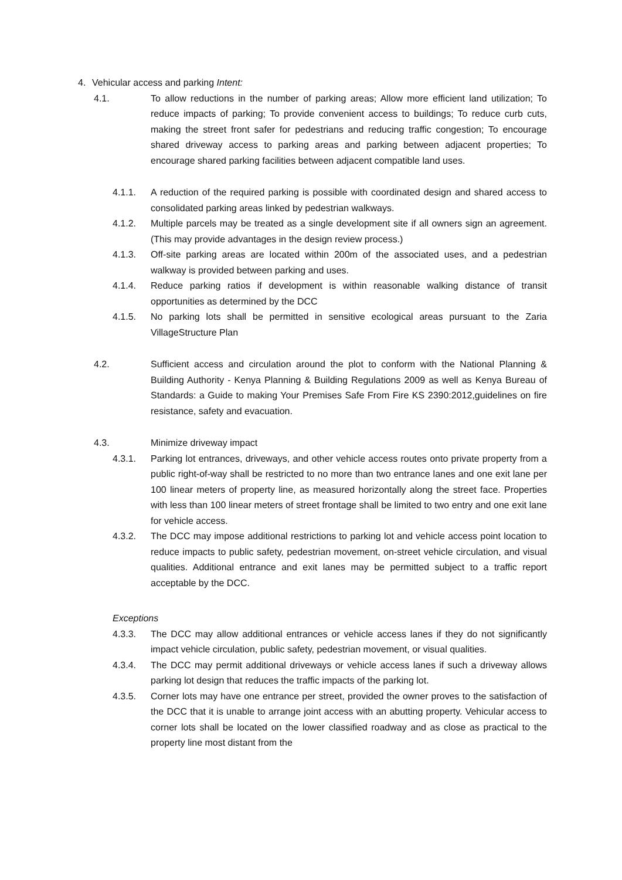4. Vehicular access and parking Intent:
4.1. To allow reductions in the number of parking areas; Allow more efficient land utilization; To reduce impacts of parking; To provide convenient access to buildings; To reduce curb cuts, making the street front safer for pedestrians and reducing traffic congestion; To encourage shared driveway access to parking areas and parking between adjacent properties; To encourage shared parking facilities between adjacent compatible land uses.
4.1.1. A reduction of the required parking is possible with coordinated design and shared access to consolidated parking areas linked by pedestrian walkways.
4.1.2. Multiple parcels may be treated as a single development site if all owners sign an agreement. (This may provide advantages in the design review process.)
4.1.3. Off-site parking areas are located within 200m of the associated uses, and a pedestrian walkway is provided between parking and uses.
4.1.4. Reduce parking ratios if development is within reasonable walking distance of transit opportunities as determined by the DCC
4.1.5. No parking lots shall be permitted in sensitive ecological areas pursuant to the Zaria VillageStructure Plan
4.2. Sufficient access and circulation around the plot to conform with the National Planning & Building Authority - Kenya Planning & Building Regulations 2009 as well as Kenya Bureau of Standards: a Guide to making Your Premises Safe From Fire KS 2390:2012,guidelines on fire resistance, safety and evacuation.
4.3. Minimize driveway impact
4.3.1. Parking lot entrances, driveways, and other vehicle access routes onto private property from a public right-of-way shall be restricted to no more than two entrance lanes and one exit lane per 100 linear meters of property line, as measured horizontally along the street face. Properties with less than 100 linear meters of street frontage shall be limited to two entry and one exit lane for vehicle access.
4.3.2. The DCC may impose additional restrictions to parking lot and vehicle access point location to reduce impacts to public safety, pedestrian movement, on-street vehicle circulation, and visual qualities. Additional entrance and exit lanes may be permitted subject to a traffic report acceptable by the DCC.
Exceptions
4.3.3. The DCC may allow additional entrances or vehicle access lanes if they do not significantly impact vehicle circulation, public safety, pedestrian movement, or visual qualities.
4.3.4. The DCC may permit additional driveways or vehicle access lanes if such a driveway allows parking lot design that reduces the traffic impacts of the parking lot.
4.3.5. Corner lots may have one entrance per street, provided the owner proves to the satisfaction of the DCC that it is unable to arrange joint access with an abutting property. Vehicular access to corner lots shall be located on the lower classified roadway and as close as practical to the property line most distant from the